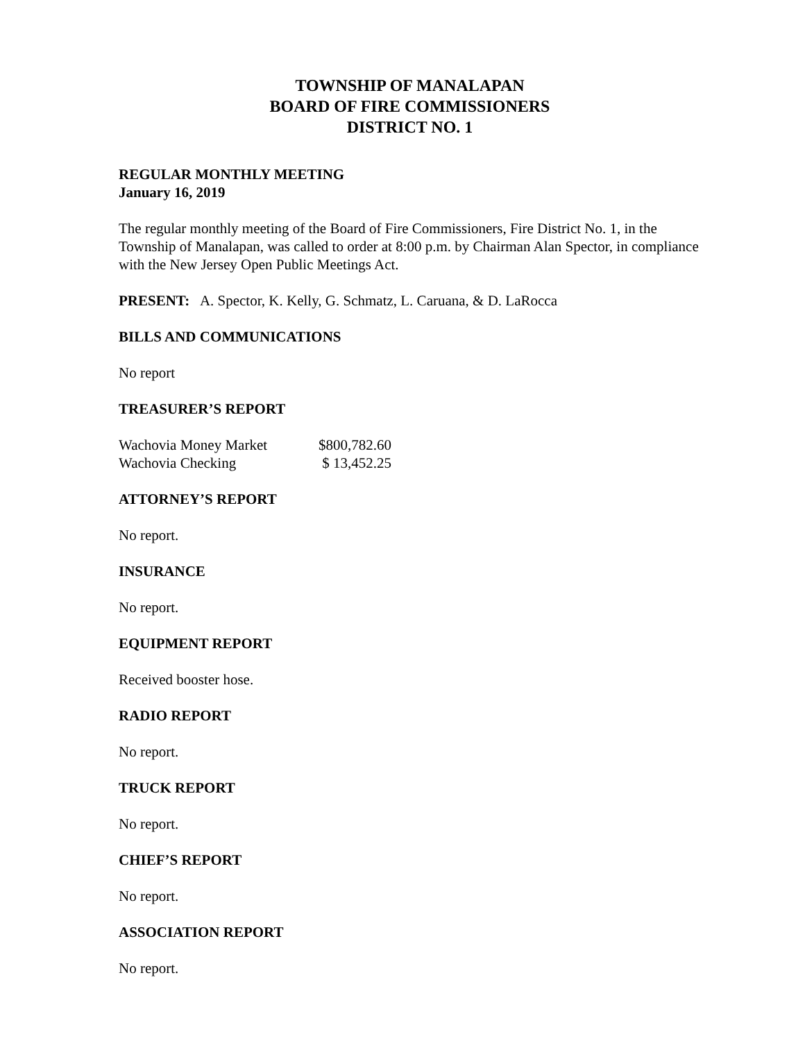TOWNSHIP OF MANALAPAN
BOARD OF FIRE COMMISSIONERS
DISTRICT NO. 1
REGULAR MONTHLY MEETING
January 16, 2019
The regular monthly meeting of the Board of Fire Commissioners, Fire District No. 1, in the Township of Manalapan, was called to order at 8:00 p.m. by Chairman Alan Spector, in compliance with the New Jersey Open Public Meetings Act.
PRESENT: A. Spector, K. Kelly, G. Schmatz, L. Caruana, & D. LaRocca
BILLS AND COMMUNICATIONS
No report
TREASURER’S REPORT
| Wachovia Money Market | $800,782.60 |
| Wachovia Checking | $ 13,452.25 |
ATTORNEY’S REPORT
No report.
INSURANCE
No report.
EQUIPMENT REPORT
Received booster hose.
RADIO REPORT
No report.
TRUCK REPORT
No report.
CHIEF’S REPORT
No report.
ASSOCIATION REPORT
No report.